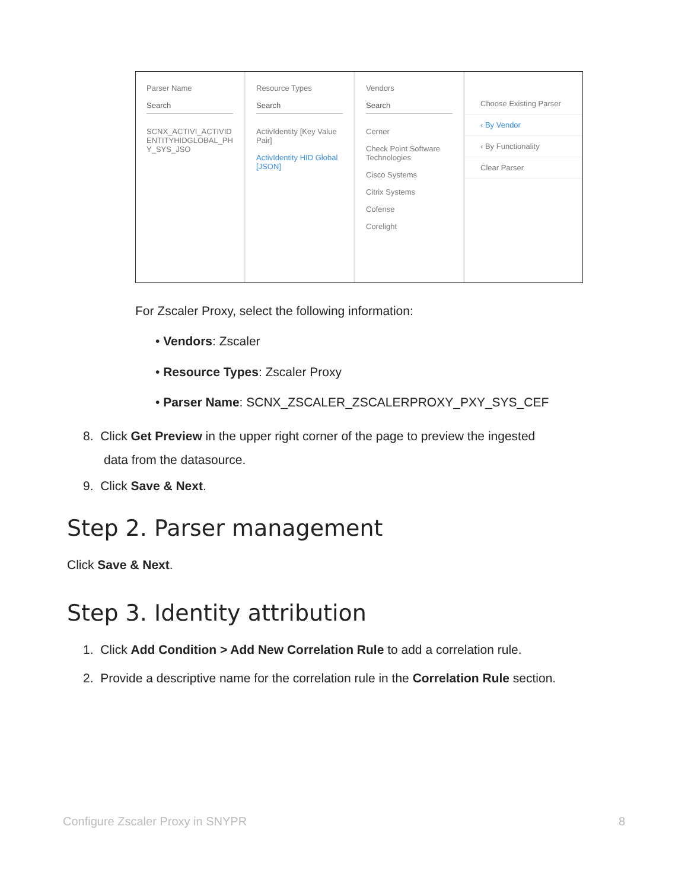Parser Name
Search
SCNX_ACTIVI_ACTIVID ENTITYHIDGLOBAL_PH Y_SYS_JSO
Resource Types
Search
ActivIdentity [Key Value Pair]
ActivIdentity HID Global [JSON]
Vendors
Search
Cerner
Check Point Software Technologies
Cisco Systems
Citrix Systems
Cofense
Corelight
Choose Existing Parser
‹ By Vendor
‹ By Functionality
Clear Parser
For Zscaler Proxy, select the following information:
• Vendors: Zscaler
• Resource Types: Zscaler Proxy
• Parser Name: SCNX_ZSCALER_ZSCALERPROXY_PXY_SYS_CEF
8. Click Get Preview in the upper right corner of the page to preview the ingested
data from the datasource.
9. Click Save & Next.
Step 2. Parser management
Click Save & Next.
Step 3. Identity attribution
1. Click Add Condition > Add New Correlation Rule to add a correlation rule.
2. Provide a descriptive name for the correlation rule in the Correlation Rule section.
Configure Zscaler Proxy in SNYPR 8